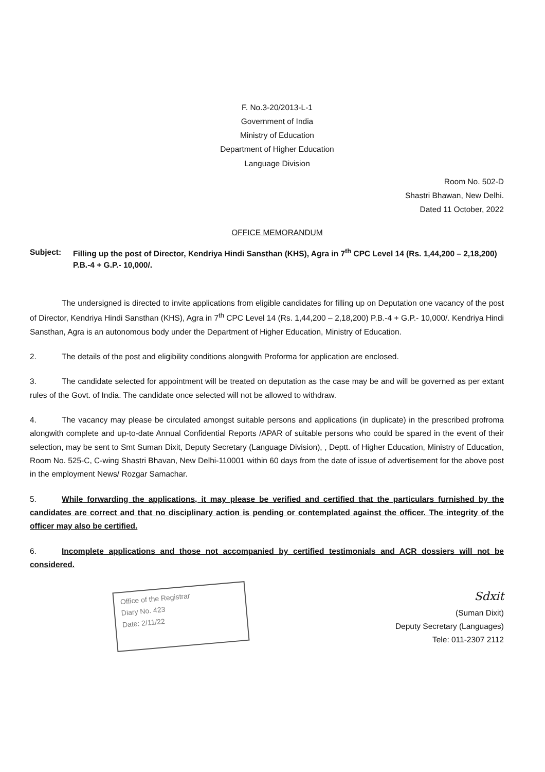F. No.3-20/2013-L-1
Government of India
Ministry of Education
Department of Higher Education
Language Division
Room No. 502-D
Shastri Bhawan, New Delhi.
Dated 11 October, 2022
OFFICE MEMORANDUM
Subject: Filling up the post of Director, Kendriya Hindi Sansthan (KHS), Agra in 7<sup>th</sup> CPC Level 14 (Rs. 1,44,200 – 2,18,200) P.B.-4 + G.P.- 10,000/.
The undersigned is directed to invite applications from eligible candidates for filling up on Deputation one vacancy of the post of Director, Kendriya Hindi Sansthan (KHS), Agra in 7<sup>th</sup> CPC Level 14 (Rs. 1,44,200 – 2,18,200) P.B.-4 + G.P.- 10,000/. Kendriya Hindi Sansthan, Agra is an autonomous body under the Department of Higher Education, Ministry of Education.
2. The details of the post and eligibility conditions alongwith Proforma for application are enclosed.
3. The candidate selected for appointment will be treated on deputation as the case may be and will be governed as per extant rules of the Govt. of India. The candidate once selected will not be allowed to withdraw.
4. The vacancy may please be circulated amongst suitable persons and applications (in duplicate) in the prescribed profroma alongwith complete and up-to-date Annual Confidential Reports /APAR of suitable persons who could be spared in the event of their selection, may be sent to Smt Suman Dixit, Deputy Secretary (Language Division), , Deptt. of Higher Education, Ministry of Education, Room No. 525-C, C-wing Shastri Bhavan, New Delhi-110001 within 60 days from the date of issue of advertisement for the above post in the employment News/ Rozgar Samachar.
5. While forwarding the applications, it may please be verified and certified that the particulars furnished by the candidates are correct and that no disciplinary action is pending or contemplated against the officer. The integrity of the officer may also be certified.
6. Incomplete applications and those not accompanied by certified testimonials and ACR dossiers will not be considered.
Office of the Registrar
Diary No. 423
Date: 2/11/22
Sdxit
(Suman Dixit)
Deputy Secretary (Languages)
Tele: 011-2307 2112